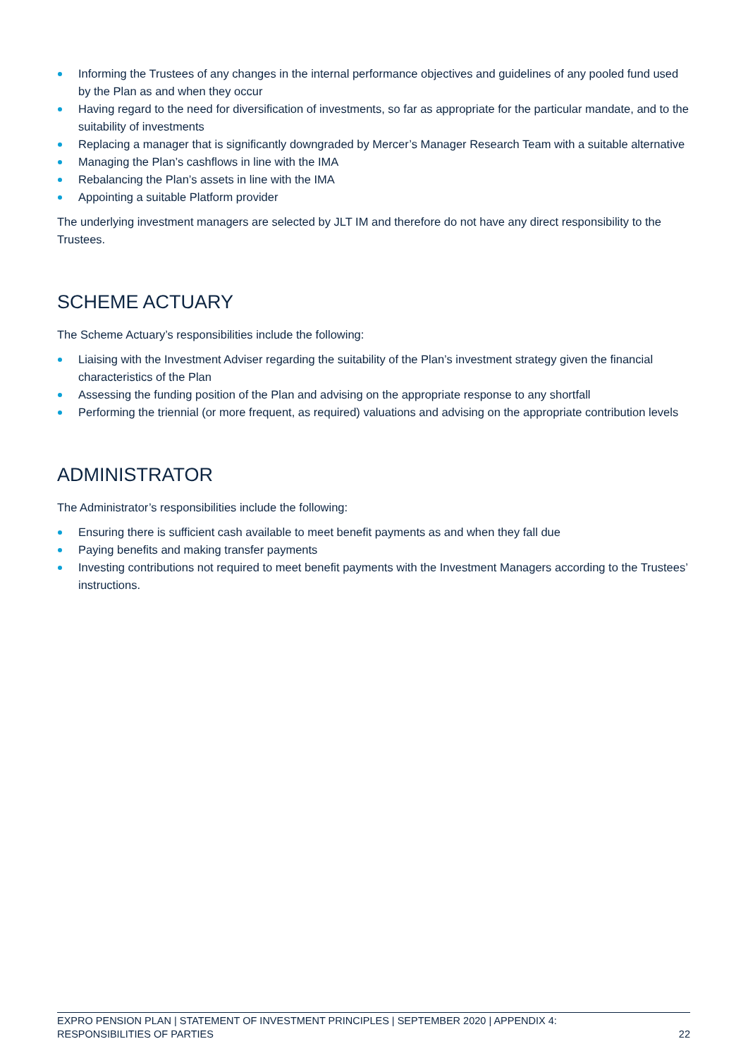Informing the Trustees of any changes in the internal performance objectives and guidelines of any pooled fund used by the Plan as and when they occur
Having regard to the need for diversification of investments, so far as appropriate for the particular mandate, and to the suitability of investments
Replacing a manager that is significantly downgraded by Mercer’s Manager Research Team with a suitable alternative
Managing the Plan’s cashflows in line with the IMA
Rebalancing the Plan’s assets in line with the IMA
Appointing a suitable Platform provider
The underlying investment managers are selected by JLT IM and therefore do not have any direct responsibility to the Trustees.
SCHEME ACTUARY
The Scheme Actuary’s responsibilities include the following:
Liaising with the Investment Adviser regarding the suitability of the Plan’s investment strategy given the financial characteristics of the Plan
Assessing the funding position of the Plan and advising on the appropriate response to any shortfall
Performing the triennial (or more frequent, as required) valuations and advising on the appropriate contribution levels
ADMINISTRATOR
The Administrator’s responsibilities include the following:
Ensuring there is sufficient cash available to meet benefit payments as and when they fall due
Paying benefits and making transfer payments
Investing contributions not required to meet benefit payments with the Investment Managers according to the Trustees’ instructions.
EXPRO PENSION PLAN | STATEMENT OF INVESTMENT PRINCIPLES | SEPTEMBER 2020 | APPENDIX 4:
RESPONSIBILITIES OF PARTIES
22